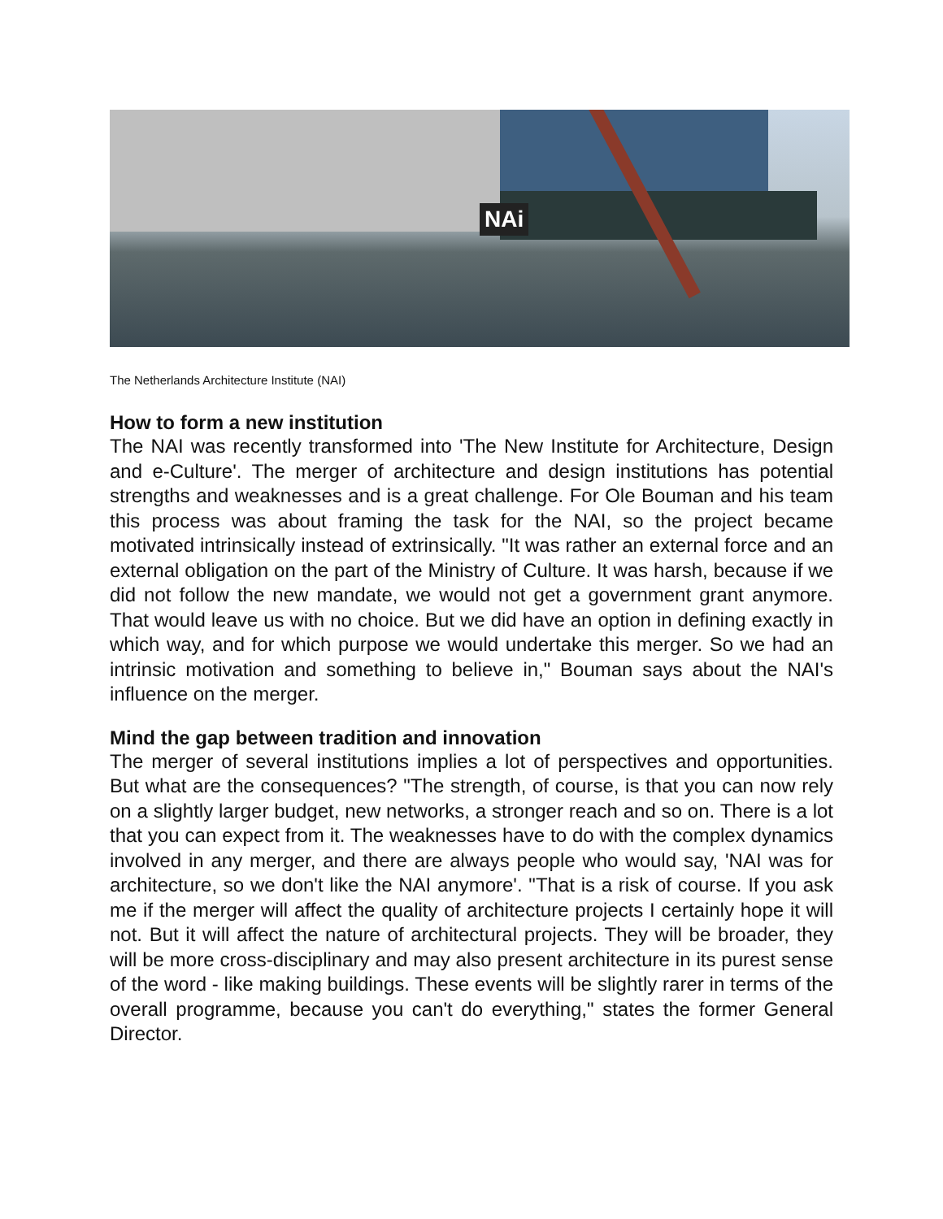NAi
The Netherlands Architecture Institute (NAI)
How to form a new institution
The NAI was recently transformed into 'The New Institute for Architecture, Design and e-Culture'. The merger of architecture and design institutions has potential strengths and weaknesses and is a great challenge. For Ole Bouman and his team this process was about framing the task for the NAI, so the project became motivated intrinsically instead of extrinsically. "It was rather an external force and an external obligation on the part of the Ministry of Culture. It was harsh, because if we did not follow the new mandate, we would not get a government grant anymore. That would leave us with no choice. But we did have an option in defining exactly in which way, and for which purpose we would undertake this merger. So we had an intrinsic motivation and something to believe in," Bouman says about the NAI's influence on the merger.
Mind the gap between tradition and innovation
The merger of several institutions implies a lot of perspectives and opportunities. But what are the consequences? "The strength, of course, is that you can now rely on a slightly larger budget, new networks, a stronger reach and so on. There is a lot that you can expect from it. The weaknesses have to do with the complex dynamics involved in any merger, and there are always people who would say, 'NAI was for architecture, so we don't like the NAI anymore'. "That is a risk of course. If you ask me if the merger will affect the quality of architecture projects I certainly hope it will not. But it will affect the nature of architectural projects. They will be broader, they will be more cross-disciplinary and may also present architecture in its purest sense of the word - like making buildings. These events will be slightly rarer in terms of the overall programme, because you can't do everything," states the former General Director.